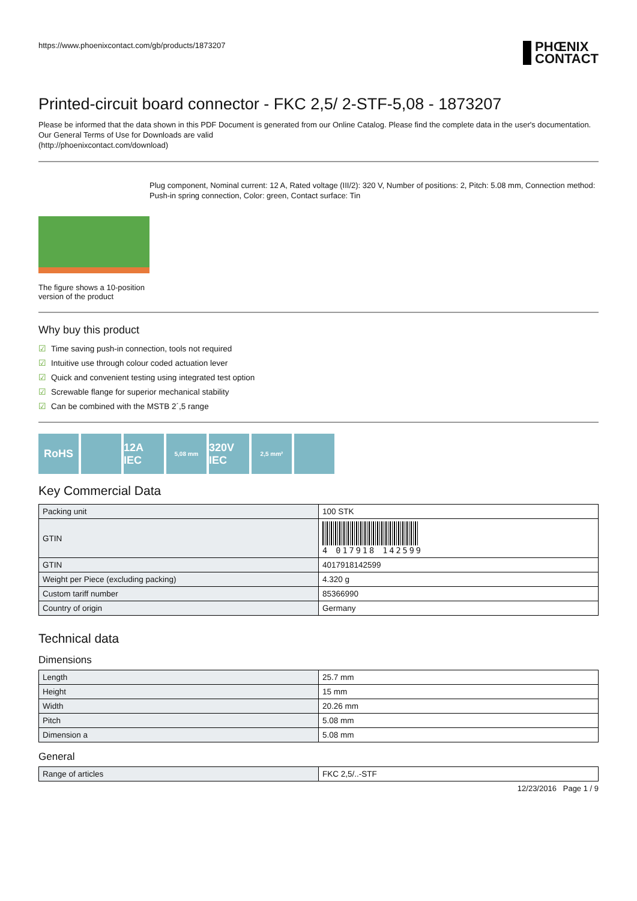https://www.phoenixcontact.com/gb/products/1873207
PHŒNIX
CONTACT
Printed-circuit board connector - FKC 2,5/ 2-STF-5,08 - 1873207
Please be informed that the data shown in this PDF Document is generated from our Online Catalog. Please find the complete data in the user's documentation. Our General Terms of Use for Downloads are valid
(http://phoenixcontact.com/download)
The figure shows a 10-position version of the product
Plug component, Nominal current: 12 A, Rated voltage (III/2): 320 V, Number of positions: 2, Pitch: 5.08 mm, Connection method: Push-in spring connection, Color: green, Contact surface: Tin
Why buy this product
☑ Time saving push-in connection, tools not required
☑ Intuitive use through colour coded actuation lever
☑ Quick and convenient testing using integrated test option
☑ Screwable flange for superior mechanical stability
☑ Can be combined with the MSTB 2´,5 range
RoHS 12A IEC
5,08 mm
320V IEC
2,5 mm²
Key Commercial Data
| Packing unit | 100 STK |
| GTIN | 4 017918 142599 |
| GTIN | 4017918142599 |
| Weight per Piece (excluding packing) | 4.320 g |
| Custom tariff number | 85366990 |
| Country of origin | Germany |
Technical data
Dimensions
| Length | 25.7 mm |
| Height | 15 mm |
| Width | 20.26 mm |
| Pitch | 5.08 mm |
| Dimension a | 5.08 mm |
General
| Range of articles | FKC 2,5/..-STF |
12/23/2016 Page 1 / 9